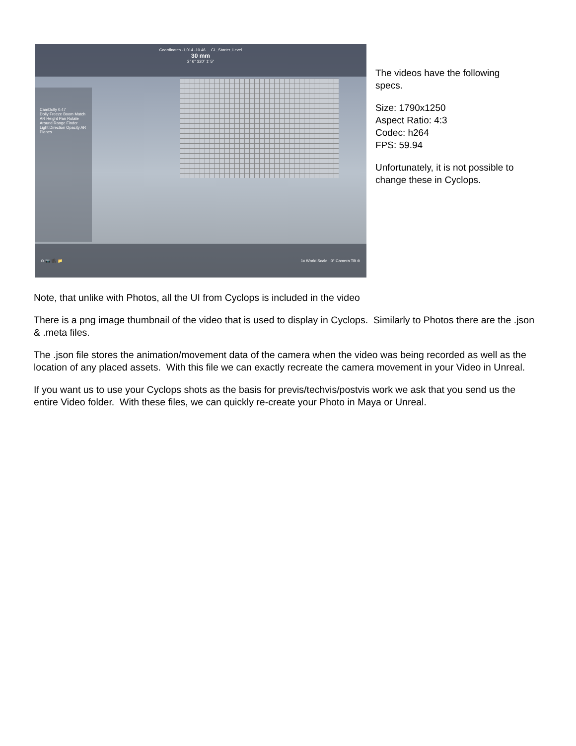Coordinates -1,014 -10 46 CL_Starter_Level
30 mm
2° 6° 320° 1' 5"
CamDolly 0.47
Dolly Freeze Boom Match AR Height Pan Rotate Around Range Finder Light Direction Opacity AR Planes
⊖ 📷 🎥 📁 1x World Scale 0° Camera Tilt ⊕
The videos have the following specs.
Size: 1790x1250
Aspect Ratio: 4:3
Codec: h264
FPS: 59.94
Unfortunately, it is not possible to change these in Cyclops.
Note, that unlike with Photos, all the UI from Cyclops is included in the video
There is a png image thumbnail of the video that is used to display in Cyclops. Similarly to Photos there are the .json & .meta files.
The .json file stores the animation/movement data of the camera when the video was being recorded as well as the location of any placed assets. With this file we can exactly recreate the camera movement in your Video in Unreal.
If you want us to use your Cyclops shots as the basis for previs/techvis/postvis work we ask that you send us the entire Video folder. With these files, we can quickly re-create your Photo in Maya or Unreal.